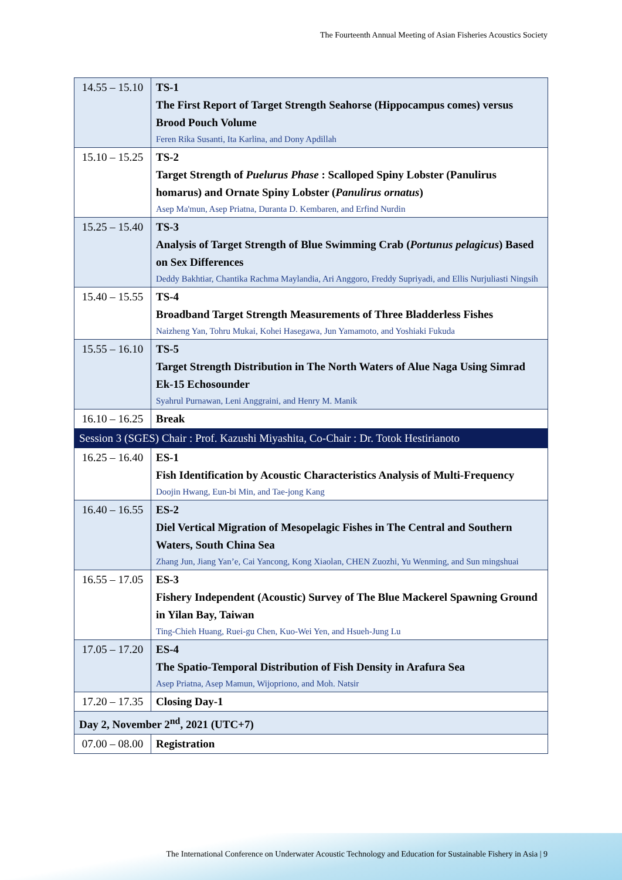The Fourteenth Annual Meeting of Asian Fisheries Acoustics Society
| 14.55 – 15.10 | TS-1 The First Report of Target Strength Seahorse (Hippocampus comes) versus Brood Pouch Volume Feren Rika Susanti, Ita Karlina, and Dony Apdillah |
| 15.10 – 15.25 | TS-2 Target Strength of Puelurus Phase : Scalloped Spiny Lobster (Panulirus homarus) and Ornate Spiny Lobster ( Panulirus ornatus ) Asep Ma'mun, Asep Priatna, Duranta D. Kembaren, and Erfind Nurdin |
| 15.25 – 15.40 | TS-3 Analysis of Target Strength of Blue Swimming Crab ( Portunus pelagicus ) Based on Sex Differences Deddy Bakhtiar, Chantika Rachma Maylandia, Ari Anggoro, Freddy Supriyadi, and Ellis Nurjuliasti Ningsih |
| 15.40 – 15.55 | TS-4 Broadband Target Strength Measurements of Three Bladderless Fishes Naizheng Yan, Tohru Mukai, Kohei Hasegawa, Jun Yamamoto, and Yoshiaki Fukuda |
| 15.55 – 16.10 | TS-5 Target Strength Distribution in The North Waters of Alue Naga Using Simrad Ek-15 Echosounder Syahrul Purnawan, Leni Anggraini, and Henry M. Manik |
| 16.10 – 16.25 | Break |
| Session 3 (SGES) Chair : Prof. Kazushi Miyashita, Co-Chair : Dr. Totok Hestirianoto | |
| 16.25 – 16.40 | ES-1 Fish Identification by Acoustic Characteristics Analysis of Multi-Frequency Doojin Hwang, Eun-bi Min, and Tae-jong Kang |
| 16.40 – 16.55 | ES-2 Diel Vertical Migration of Mesopelagic Fishes in The Central and Southern Waters, South China Sea Zhang Jun, Jiang Yan’e, Cai Yancong, Kong Xiaolan, CHEN Zuozhi, Yu Wenming, and Sun mingshuai |
| 16.55 – 17.05 | ES-3 Fishery Independent (Acoustic) Survey of The Blue Mackerel Spawning Ground in Yilan Bay, Taiwan Ting-Chieh Huang, Ruei-gu Chen, Kuo-Wei Yen, and Hsueh-Jung Lu |
| 17.05 – 17.20 | ES-4 The Spatio-Temporal Distribution of Fish Density in Arafura Sea Asep Priatna, Asep Mamun, Wijopriono, and Moh. Natsir |
| 17.20 – 17.35 | Closing Day-1 |
| Day 2, November 2<sup>nd</sup>, 2021 (UTC+7) | |
| 07.00 – 08.00 | Registration |
The International Conference on Underwater Acoustic Technology and Education for Sustainable Fishery in Asia | 9